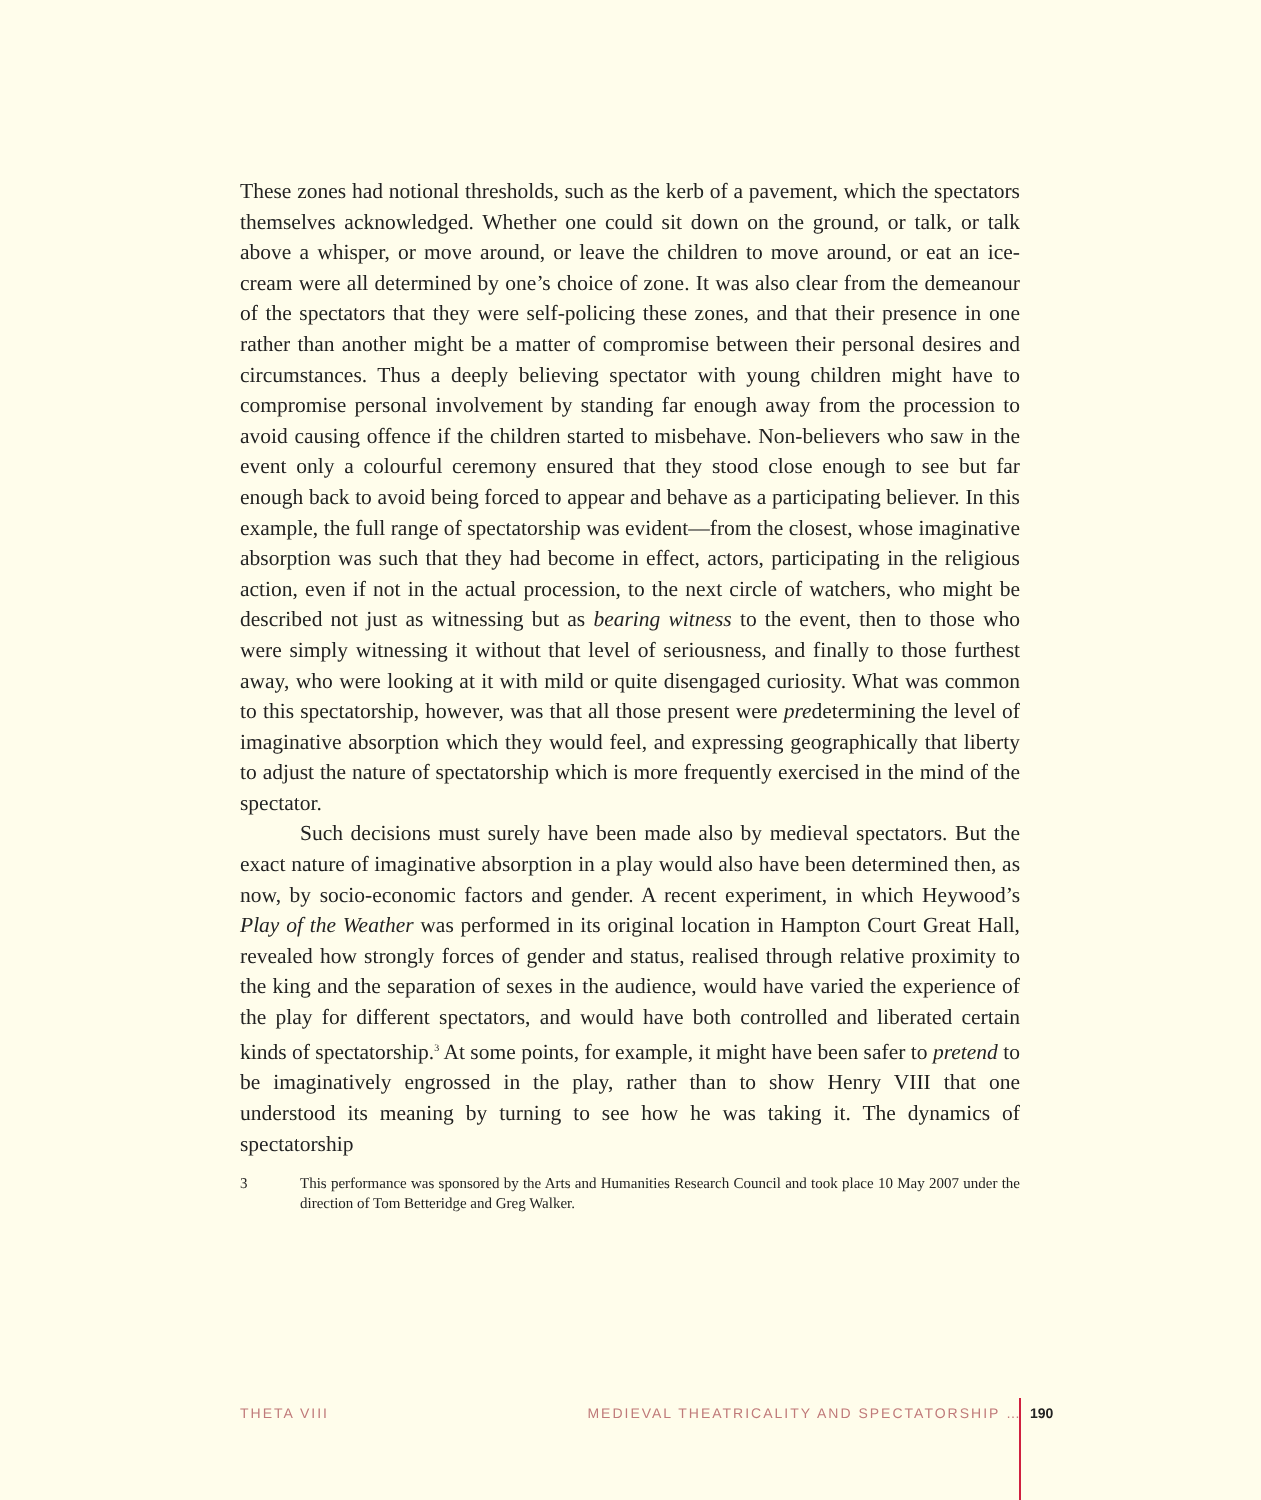These zones had notional thresholds, such as the kerb of a pavement, which the spectators themselves acknowledged. Whether one could sit down on the ground, or talk, or talk above a whisper, or move around, or leave the children to move around, or eat an ice-cream were all determined by one’s choice of zone. It was also clear from the demeanour of the spectators that they were self-policing these zones, and that their presence in one rather than another might be a matter of compromise between their personal desires and circumstances. Thus a deeply believing spectator with young children might have to compromise personal involvement by standing far enough away from the procession to avoid causing offence if the children started to misbehave. Non-believers who saw in the event only a colourful ceremony ensured that they stood close enough to see but far enough back to avoid being forced to appear and behave as a participating believer. In this example, the full range of spectatorship was evident—from the closest, whose imaginative absorption was such that they had become in effect, actors, participating in the religious action, even if not in the actual procession, to the next circle of watchers, who might be described not just as witnessing but as bearing witness to the event, then to those who were simply witnessing it without that level of seriousness, and finally to those furthest away, who were looking at it with mild or quite disengaged curiosity. What was common to this spectatorship, however, was that all those present were predetermining the level of imaginative absorption which they would feel, and expressing geographically that liberty to adjust the nature of spectatorship which is more frequently exercised in the mind of the spectator.
Such decisions must surely have been made also by medieval spectators. But the exact nature of imaginative absorption in a play would also have been determined then, as now, by socio-economic factors and gender. A recent experiment, in which Heywood’s Play of the Weather was performed in its original location in Hampton Court Great Hall, revealed how strongly forces of gender and status, realised through relative proximity to the king and the separation of sexes in the audience, would have varied the experience of the play for different spectators, and would have both controlled and liberated certain kinds of spectatorship.<sup>3</sup> At some points, for example, it might have been safer to pretend to be imaginatively engrossed in the play, rather than to show Henry VIII that one understood its meaning by turning to see how he was taking it. The dynamics of spectatorship
3 This performance was sponsored by the Arts and Humanities Research Council and took place 10 May 2007 under the direction of Tom Betteridge and Greg Walker.
THETA VIII MEDIEVAL THEATRICALITY AND SPECTATORSHIP … 190